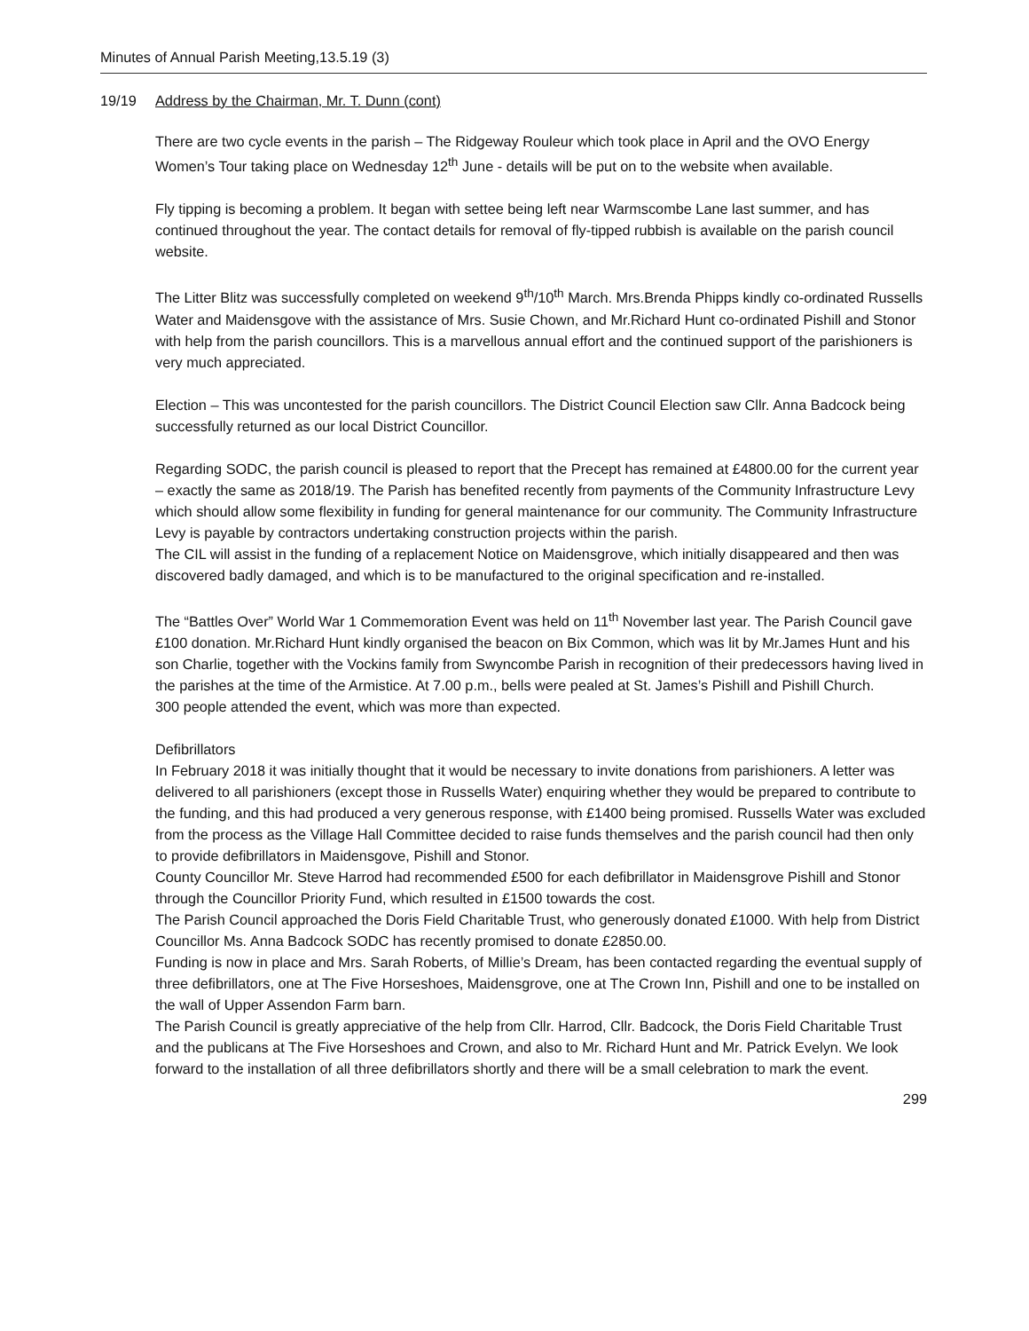Minutes of Annual Parish Meeting,13.5.19 (3)
19/19 Address by the Chairman, Mr. T. Dunn (cont)
There are two cycle events in the parish – The Ridgeway Rouleur which took place in April and the OVO Energy Women’s Tour taking place on Wednesday 12<sup>th</sup> June - details will be put on to the website when available.
Fly tipping is becoming a problem. It began with settee being left near Warmscombe Lane last summer, and has continued throughout the year. The contact details for removal of fly-tipped rubbish is available on the parish council website.
The Litter Blitz was successfully completed on weekend 9<sup>th</sup>/10<sup>th</sup> March. Mrs.Brenda Phipps kindly co-ordinated Russells Water and Maidensgove with the assistance of Mrs. Susie Chown, and Mr.Richard Hunt co-ordinated Pishill and Stonor with help from the parish councillors. This is a marvellous annual effort and the continued support of the parishioners is very much appreciated.
Election – This was uncontested for the parish councillors. The District Council Election saw Cllr. Anna Badcock being successfully returned as our local District Councillor.
Regarding SODC, the parish council is pleased to report that the Precept has remained at £4800.00 for the current year – exactly the same as 2018/19. The Parish has benefited recently from payments of the Community Infrastructure Levy which should allow some flexibility in funding for general maintenance for our community. The Community Infrastructure Levy is payable by contractors undertaking construction projects within the parish.
The CIL will assist in the funding of a replacement Notice on Maidensgrove, which initially disappeared and then was discovered badly damaged, and which is to be manufactured to the original specification and re-installed.
The “Battles Over” World War 1 Commemoration Event was held on 11<sup>th</sup> November last year. The Parish Council gave £100 donation. Mr.Richard Hunt kindly organised the beacon on Bix Common, which was lit by Mr.James Hunt and his son Charlie, together with the Vockins family from Swyncombe Parish in recognition of their predecessors having lived in the parishes at the time of the Armistice. At 7.00 p.m., bells were pealed at St. James’s Pishill and Pishill Church.
300 people attended the event, which was more than expected.
Defibrillators
In February 2018 it was initially thought that it would be necessary to invite donations from parishioners. A letter was delivered to all parishioners (except those in Russells Water) enquiring whether they would be prepared to contribute to the funding, and this had produced a very generous response, with £1400 being promised. Russells Water was excluded from the process as the Village Hall Committee decided to raise funds themselves and the parish council had then only to provide defibrillators in Maidensgove, Pishill and Stonor.
County Councillor Mr. Steve Harrod had recommended £500 for each defibrillator in Maidensgrove Pishill and Stonor through the Councillor Priority Fund, which resulted in £1500 towards the cost.
The Parish Council approached the Doris Field Charitable Trust, who generously donated £1000. With help from District Councillor Ms. Anna Badcock SODC has recently promised to donate £2850.00.
Funding is now in place and Mrs. Sarah Roberts, of Millie’s Dream, has been contacted regarding the eventual supply of three defibrillators, one at The Five Horseshoes, Maidensgrove, one at The Crown Inn, Pishill and one to be installed on the wall of Upper Assendon Farm barn.
The Parish Council is greatly appreciative of the help from Cllr. Harrod, Cllr. Badcock, the Doris Field Charitable Trust and the publicans at The Five Horseshoes and Crown, and also to Mr. Richard Hunt and Mr. Patrick Evelyn. We look forward to the installation of all three defibrillators shortly and there will be a small celebration to mark the event.
299